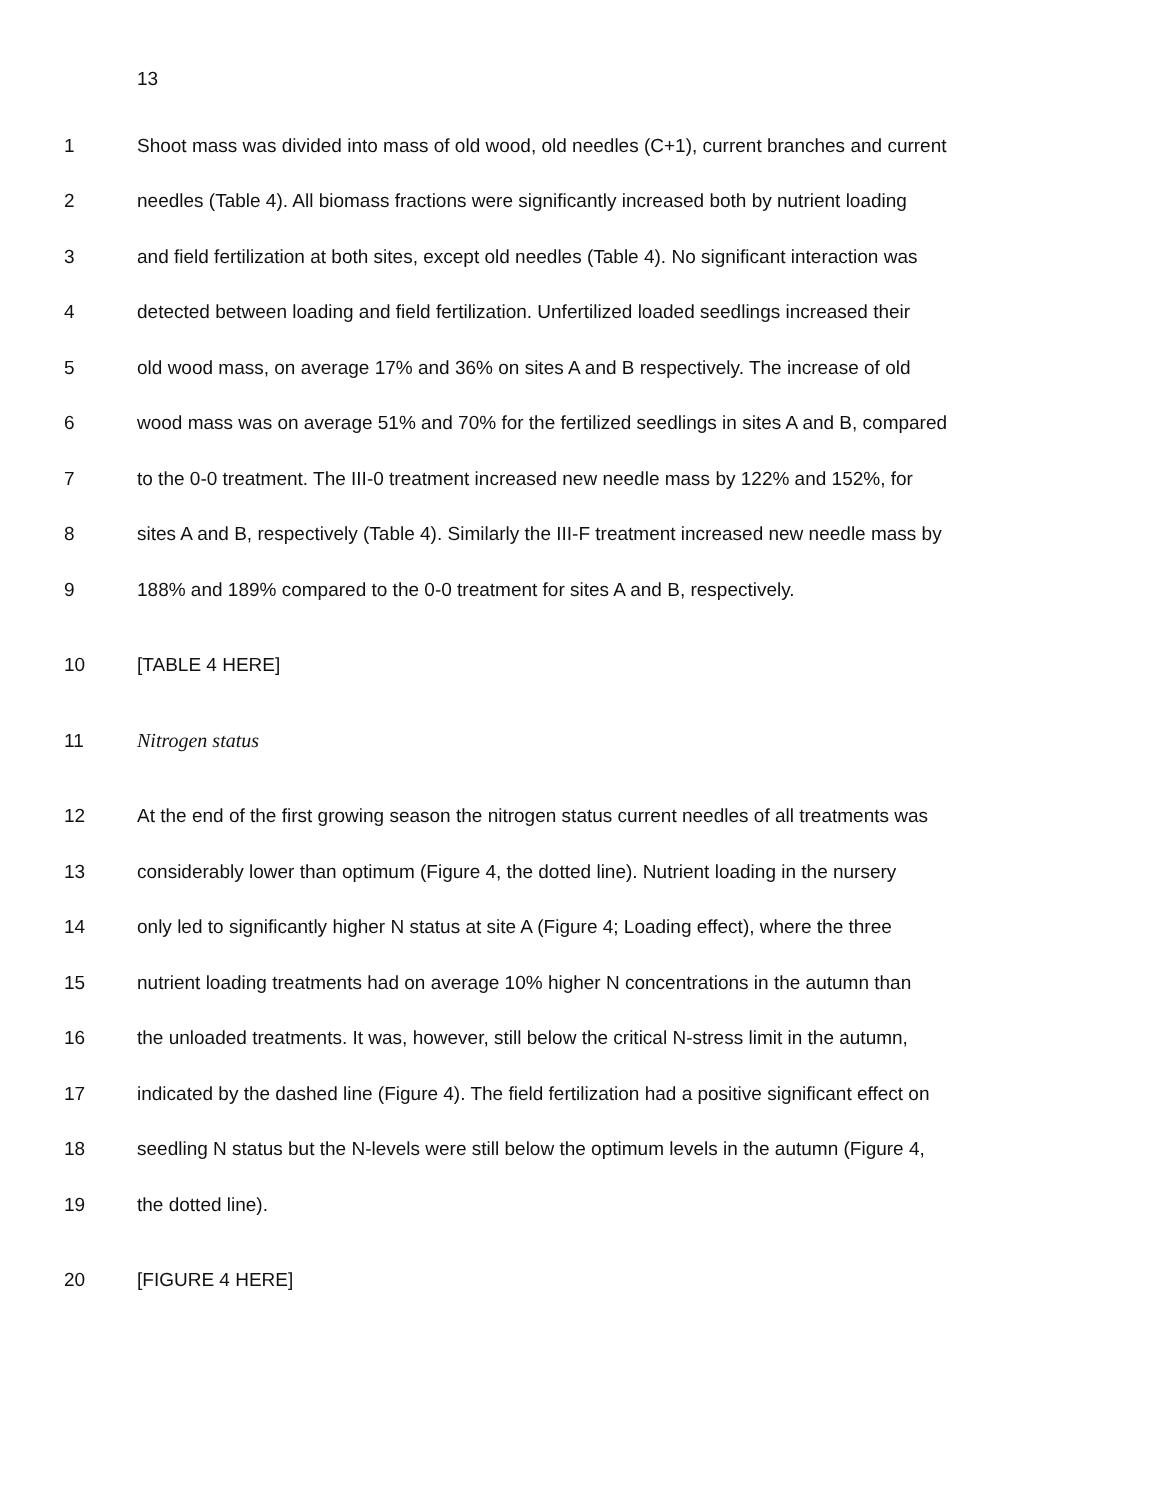13
1
Shoot mass was divided into mass of old wood, old needles (C+1), current branches and current
2
needles (Table 4). All biomass fractions were significantly increased both by nutrient loading
3
and field fertilization at both sites, except old needles (Table 4). No significant interaction was
4
detected between loading and field fertilization. Unfertilized loaded seedlings increased their
5
old wood mass, on average 17% and 36% on sites A and B respectively. The increase of old
6
wood mass was on average 51% and 70% for the fertilized seedlings in sites A and B, compared
7
to the 0-0 treatment. The III-0 treatment increased new needle mass by 122% and 152%, for
8
sites A and B, respectively (Table 4). Similarly the III-F treatment increased new needle mass by
9
188% and 189% compared to the 0-0 treatment for sites A and B, respectively.
10 [TABLE 4 HERE]
11 Nitrogen status
12
At the end of the first growing season the nitrogen status current needles of all treatments was
13
considerably lower than optimum (Figure 4, the dotted line). Nutrient loading in the nursery
14
only led to significantly higher N status at site A (Figure 4; Loading effect), where the three
15
nutrient loading treatments had on average 10% higher N concentrations in the autumn than
16
the unloaded treatments. It was, however, still below the critical N-stress limit in the autumn,
17
indicated by the dashed line (Figure 4). The field fertilization had a positive significant effect on
18
seedling N status but the N-levels were still below the optimum levels in the autumn (Figure 4,
19 the dotted line).
20 [FIGURE 4 HERE]